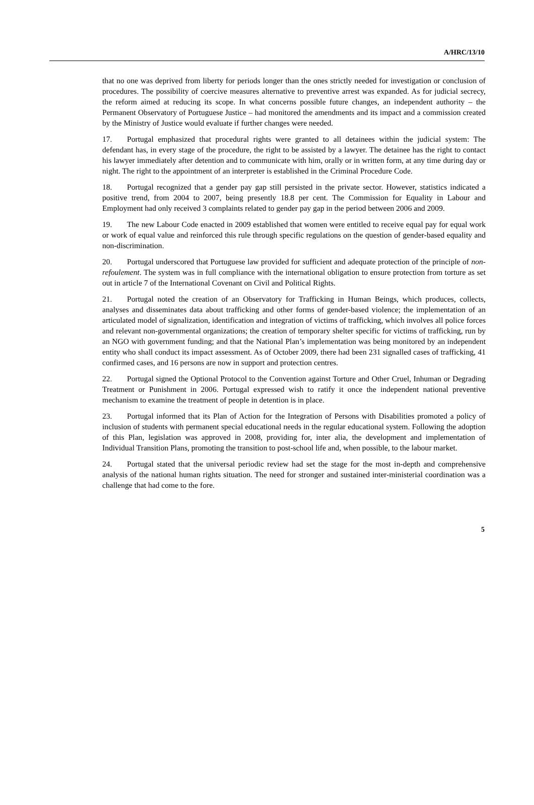A/HRC/13/10
that no one was deprived from liberty for periods longer than the ones strictly needed for investigation or conclusion of procedures. The possibility of coercive measures alternative to preventive arrest was expanded. As for judicial secrecy, the reform aimed at reducing its scope. In what concerns possible future changes, an independent authority – the Permanent Observatory of Portuguese Justice – had monitored the amendments and its impact and a commission created by the Ministry of Justice would evaluate if further changes were needed.
17. Portugal emphasized that procedural rights were granted to all detainees within the judicial system: The defendant has, in every stage of the procedure, the right to be assisted by a lawyer. The detainee has the right to contact his lawyer immediately after detention and to communicate with him, orally or in written form, at any time during day or night. The right to the appointment of an interpreter is established in the Criminal Procedure Code.
18. Portugal recognized that a gender pay gap still persisted in the private sector. However, statistics indicated a positive trend, from 2004 to 2007, being presently 18.8 per cent. The Commission for Equality in Labour and Employment had only received 3 complaints related to gender pay gap in the period between 2006 and 2009.
19. The new Labour Code enacted in 2009 established that women were entitled to receive equal pay for equal work or work of equal value and reinforced this rule through specific regulations on the question of gender-based equality and non-discrimination.
20. Portugal underscored that Portuguese law provided for sufficient and adequate protection of the principle of non-refoulement. The system was in full compliance with the international obligation to ensure protection from torture as set out in article 7 of the International Covenant on Civil and Political Rights.
21. Portugal noted the creation of an Observatory for Trafficking in Human Beings, which produces, collects, analyses and disseminates data about trafficking and other forms of gender-based violence; the implementation of an articulated model of signalization, identification and integration of victims of trafficking, which involves all police forces and relevant non-governmental organizations; the creation of temporary shelter specific for victims of trafficking, run by an NGO with government funding; and that the National Plan’s implementation was being monitored by an independent entity who shall conduct its impact assessment. As of October 2009, there had been 231 signalled cases of trafficking, 41 confirmed cases, and 16 persons are now in support and protection centres.
22. Portugal signed the Optional Protocol to the Convention against Torture and Other Cruel, Inhuman or Degrading Treatment or Punishment in 2006. Portugal expressed wish to ratify it once the independent national preventive mechanism to examine the treatment of people in detention is in place.
23. Portugal informed that its Plan of Action for the Integration of Persons with Disabilities promoted a policy of inclusion of students with permanent special educational needs in the regular educational system. Following the adoption of this Plan, legislation was approved in 2008, providing for, inter alia, the development and implementation of Individual Transition Plans, promoting the transition to post-school life and, when possible, to the labour market.
24. Portugal stated that the universal periodic review had set the stage for the most in-depth and comprehensive analysis of the national human rights situation. The need for stronger and sustained inter-ministerial coordination was a challenge that had come to the fore.
5